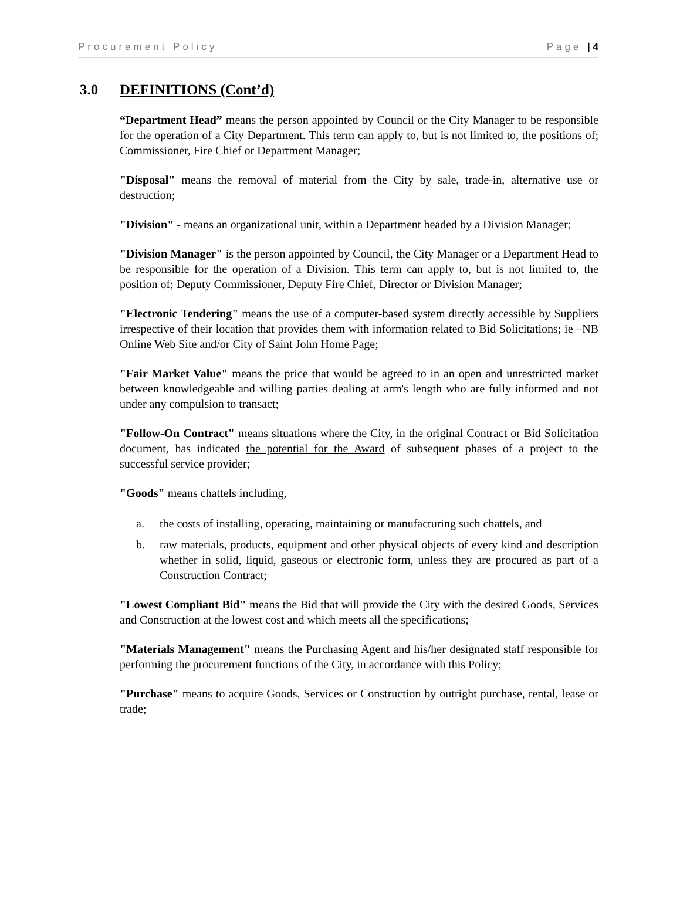Procurement Policy Page | 4
3.0 DEFINITIONS (Cont’d)
“Department Head” means the person appointed by Council or the City Manager to be responsible for the operation of a City Department. This term can apply to, but is not limited to, the positions of; Commissioner, Fire Chief or Department Manager;
"Disposal" means the removal of material from the City by sale, trade-in, alternative use or destruction;
"Division" - means an organizational unit, within a Department headed by a Division Manager;
"Division Manager" is the person appointed by Council, the City Manager or a Department Head to be responsible for the operation of a Division. This term can apply to, but is not limited to, the position of; Deputy Commissioner, Deputy Fire Chief, Director or Division Manager;
"Electronic Tendering" means the use of a computer-based system directly accessible by Suppliers irrespective of their location that provides them with information related to Bid Solicitations; ie –NB Online Web Site and/or City of Saint John Home Page;
"Fair Market Value" means the price that would be agreed to in an open and unrestricted market between knowledgeable and willing parties dealing at arm's length who are fully informed and not under any compulsion to transact;
"Follow-On Contract" means situations where the City, in the original Contract or Bid Solicitation document, has indicated the potential for the Award of subsequent phases of a project to the successful service provider;
"Goods" means chattels including,
a. the costs of installing, operating, maintaining or manufacturing such chattels, and
b. raw materials, products, equipment and other physical objects of every kind and description whether in solid, liquid, gaseous or electronic form, unless they are procured as part of a Construction Contract;
"Lowest Compliant Bid" means the Bid that will provide the City with the desired Goods, Services and Construction at the lowest cost and which meets all the specifications;
"Materials Management" means the Purchasing Agent and his/her designated staff responsible for performing the procurement functions of the City, in accordance with this Policy;
"Purchase" means to acquire Goods, Services or Construction by outright purchase, rental, lease or trade;